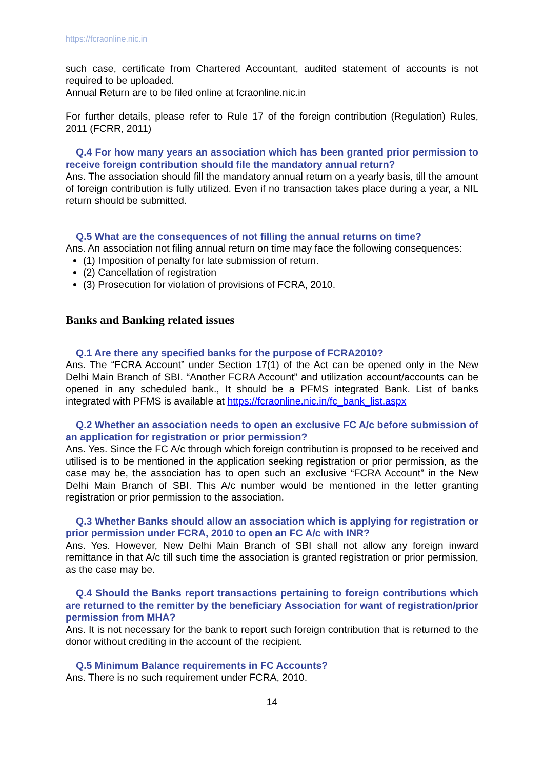https://fcraonline.nic.in
such case, certificate from Chartered Accountant, audited statement of accounts is not required to be uploaded.
Annual Return are to be filed online at fcraonline.nic.in
For further details, please refer to Rule 17 of the foreign contribution (Regulation) Rules, 2011 (FCRR, 2011)
Q.4 For how many years an association which has been granted prior permission to receive foreign contribution should file the mandatory annual return?
Ans. The association should fill the mandatory annual return on a yearly basis, till the amount of foreign contribution is fully utilized. Even if no transaction takes place during a year, a NIL return should be submitted.
Q.5 What are the consequences of not filling the annual returns on time?
Ans. An association not filing annual return on time may face the following consequences:
(1) Imposition of penalty for late submission of return.
(2) Cancellation of registration
(3) Prosecution for violation of provisions of FCRA, 2010.
Banks and Banking related issues
Q.1 Are there any specified banks for the purpose of FCRA2010?
Ans. The “FCRA Account” under Section 17(1) of the Act can be opened only in the New Delhi Main Branch of SBI. “Another FCRA Account” and utilization account/accounts can be opened in any scheduled bank., It should be a PFMS integrated Bank. List of banks integrated with PFMS is available at https://fcraonline.nic.in/fc_bank_list.aspx
Q.2 Whether an association needs to open an exclusive FC A/c before submission of an application for registration or prior permission?
Ans. Yes. Since the FC A/c through which foreign contribution is proposed to be received and utilised is to be mentioned in the application seeking registration or prior permission, as the case may be, the association has to open such an exclusive “FCRA Account” in the New Delhi Main Branch of SBI. This A/c number would be mentioned in the letter granting registration or prior permission to the association.
Q.3 Whether Banks should allow an association which is applying for registration or prior permission under FCRA, 2010 to open an FC A/c with INR?
Ans. Yes. However, New Delhi Main Branch of SBI shall not allow any foreign inward remittance in that A/c till such time the association is granted registration or prior permission, as the case may be.
Q.4 Should the Banks report transactions pertaining to foreign contributions which are returned to the remitter by the beneficiary Association for want of registration/prior permission from MHA?
Ans. It is not necessary for the bank to report such foreign contribution that is returned to the donor without crediting in the account of the recipient.
Q.5 Minimum Balance requirements in FC Accounts?
Ans. There is no such requirement under FCRA, 2010.
14